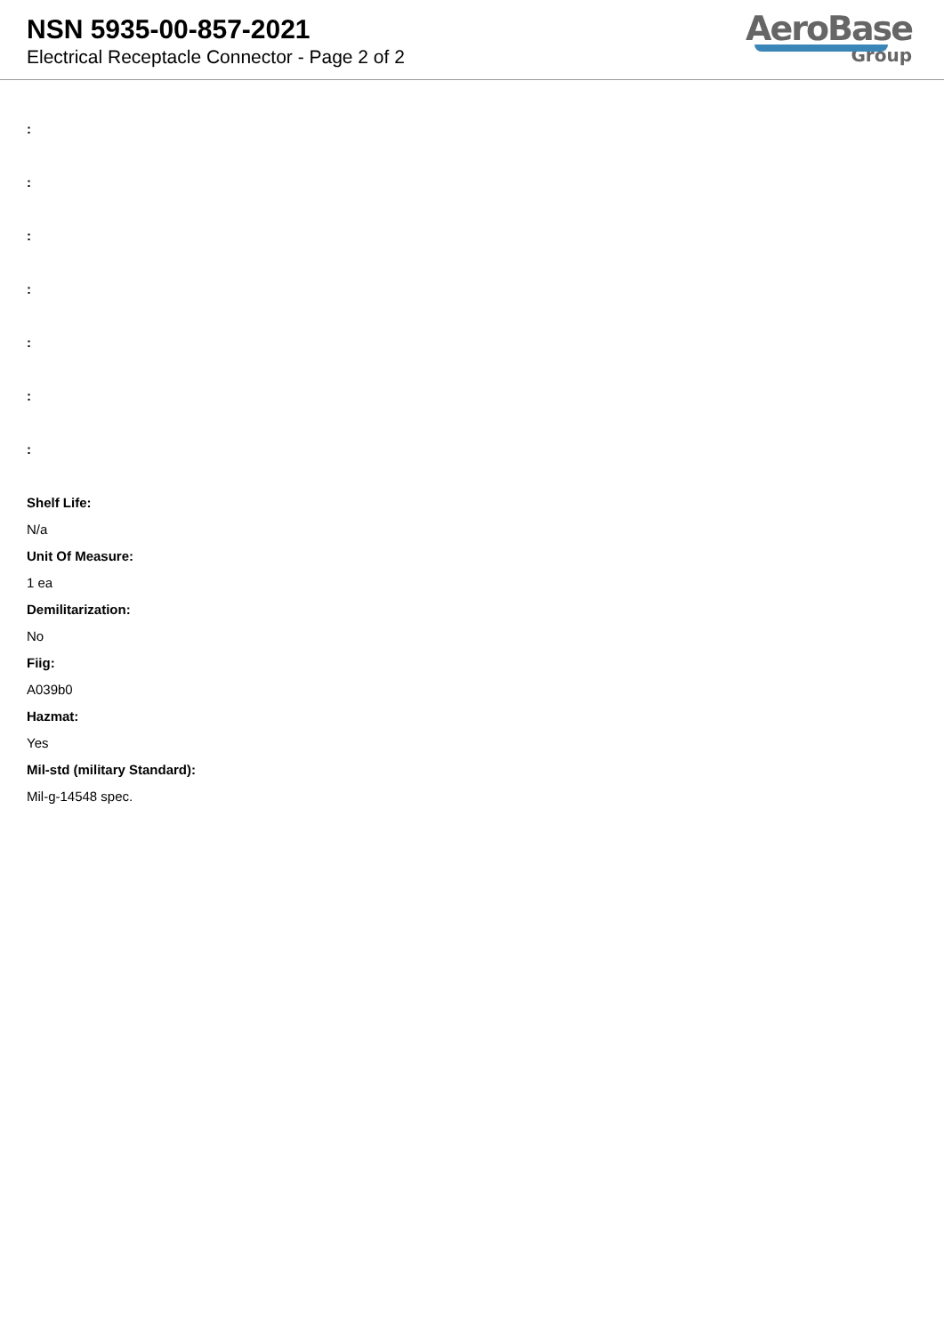NSN 5935-00-857-2021
Electrical Receptacle Connector - Page 2 of 2
AeroBase
Group
:
:
:
:
:
:
:
Shelf Life:
N/a
Unit Of Measure:
1 ea
Demilitarization:
No
Fiig:
A039b0
Hazmat:
Yes
Mil-std (military Standard):
Mil-g-14548 spec.